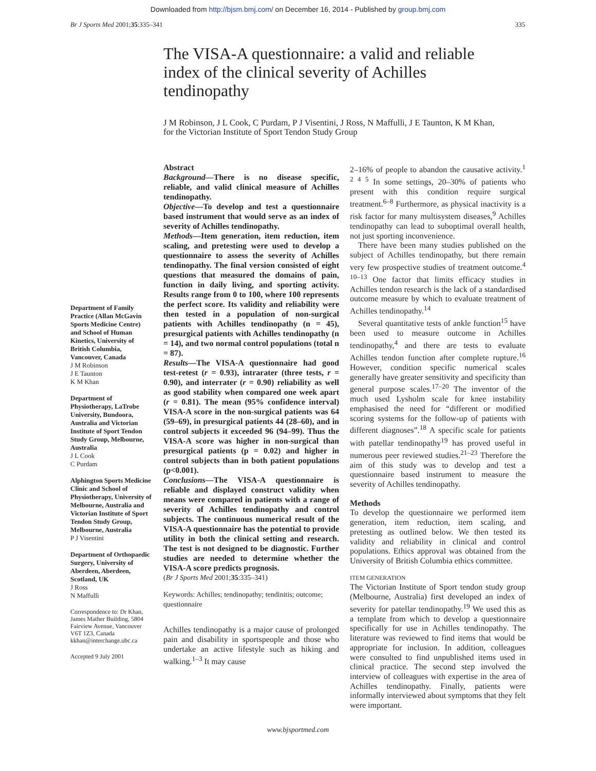Downloaded from http://bjsm.bmj.com/ on December 16, 2014 - Published by group.bmj.com
Br J Sports Med 2001;35:335–341 335
The VISA-A questionnaire: a valid and reliable index of the clinical severity of Achilles tendinopathy
J M Robinson, J L Cook, C Purdam, P J Visentini, J Ross, N Maffulli, J E Taunton, K M Khan, for the Victorian Institute of Sport Tendon Study Group
Department of Family Practice (Allan McGavin Sports Medicine Centre) and School of Human Kinetics, University of British Columbia, Vancouver, Canada
J M Robinson
J E Taunton
K M Khan
Department of Physiotherapy, LaTrobe University, Bundoora, Australia and Victorian Institute of Sport Tendon Study Group, Melbourne, Australia
J L Cook
C Purdam
Alphington Sports Medicine Clinic and School of Physiotherapy, University of Melbourne, Australia and Victorian Institute of Sport Tendon Study Group, Melbourne, Australia
P J Visentini
Department of Orthopaedic Surgery, University of Aberdeen, Aberdeen, Scotland, UK
J Ross
N Maffulli
Correspondence to: Dr Khan, James Mather Building, 5804 Fairview Avenue, Vancouver V6T 1Z3, Canada kkhan@interchange.ubc.ca
Accepted 9 July 2001
Abstract
Background—There is no disease specific, reliable, and valid clinical measure of Achilles tendinopathy.
Objective—To develop and test a questionnaire based instrument that would serve as an index of severity of Achilles tendinopathy.
Methods—Item generation, item reduction, item scaling, and pretesting were used to develop a questionnaire to assess the severity of Achilles tendinopathy. The final version consisted of eight questions that measured the domains of pain, function in daily living, and sporting activity. Results range from 0 to 100, where 100 represents the perfect score. Its validity and reliability were then tested in a population of non-surgical patients with Achilles tendinopathy (n = 45), presurgical patients with Achilles tendinopathy (n = 14), and two normal control populations (total n = 87).
Results—The VISA-A questionnaire had good test-retest (r = 0.93), intrarater (three tests, r = 0.90), and interrater (r = 0.90) reliability as well as good stability when compared one week apart (r = 0.81). The mean (95% confidence interval) VISA-A score in the non-surgical patients was 64 (59–69), in presurgical patients 44 (28–60), and in control subjects it exceeded 96 (94–99). Thus the VISA-A score was higher in non-surgical than presurgical patients (p = 0.02) and higher in control subjects than in both patient populations (p<0.001).
Conclusions—The VISA-A questionnaire is reliable and displayed construct validity when means were compared in patients with a range of severity of Achilles tendinopathy and control subjects. The continuous numerical result of the VISA-A questionnaire has the potential to provide utility in both the clinical setting and research. The test is not designed to be diagnostic. Further studies are needed to determine whether the VISA-A score predicts prognosis.
(Br J Sports Med 2001;35:335–341)
Keywords: Achilles; tendinopathy; tendinitis; outcome; questionnaire
Achilles tendinopathy is a major cause of prolonged pain and disability in sportspeople and those who undertake an active lifestyle such as hiking and walking.<sup>1–3</sup> It may cause
2–16% of people to abandon the causative activity.<sup>1 2 4 5</sup> In some settings, 20–30% of patients who present with this condition require surgical treatment.<sup>6–8</sup> Furthermore, as physical inactivity is a risk factor for many multisystem diseases,<sup>9</sup> Achilles tendinopathy can lead to suboptimal overall health, not just sporting inconvenience.
There have been many studies published on the subject of Achilles tendinopathy, but there remain very few prospective studies of treatment outcome.<sup>4 10–13</sup> One factor that limits efficacy studies in Achilles tendon research is the lack of a standardised outcome measure by which to evaluate treatment of Achilles tendinopathy.<sup>14</sup>
Several quantitative tests of ankle function<sup>15</sup> have been used to measure outcome in Achilles tendinopathy,<sup>4</sup> and there are tests to evaluate Achilles tendon function after complete rupture.<sup>16</sup> However, condition specific numerical scales generally have greater sensitivity and specificity than general purpose scales.<sup>17–20</sup> The inventor of the much used Lysholm scale for knee instability emphasised the need for “different or modified scoring systems for the follow-up of patients with different diagnoses”.<sup>18</sup> A specific scale for patients with patellar tendinopathy<sup>19</sup> has proved useful in numerous peer reviewed studies.<sup>21–23</sup> Therefore the aim of this study was to develop and test a questionnaire based instrument to measure the severity of Achilles tendinopathy.
Methods
To develop the questionnaire we performed item generation, item reduction, item scaling, and pretesting as outlined below. We then tested its validity and reliability in clinical and control populations. Ethics approval was obtained from the University of British Columbia ethics committee.
ITEM GENERATION
The Victorian Institute of Sport tendon study group (Melbourne, Australia) first developed an index of severity for patellar tendinopathy.<sup>19</sup> We used this as a template from which to develop a questionnaire specifically for use in Achilles tendinopathy. The literature was reviewed to find items that would be appropriate for inclusion. In addition, colleagues were consulted to find unpublished items used in clinical practice. The second step involved the interview of colleagues with expertise in the area of Achilles tendinopathy. Finally, patients were informally interviewed about symptoms that they felt were important.
www.bjsportmed.com